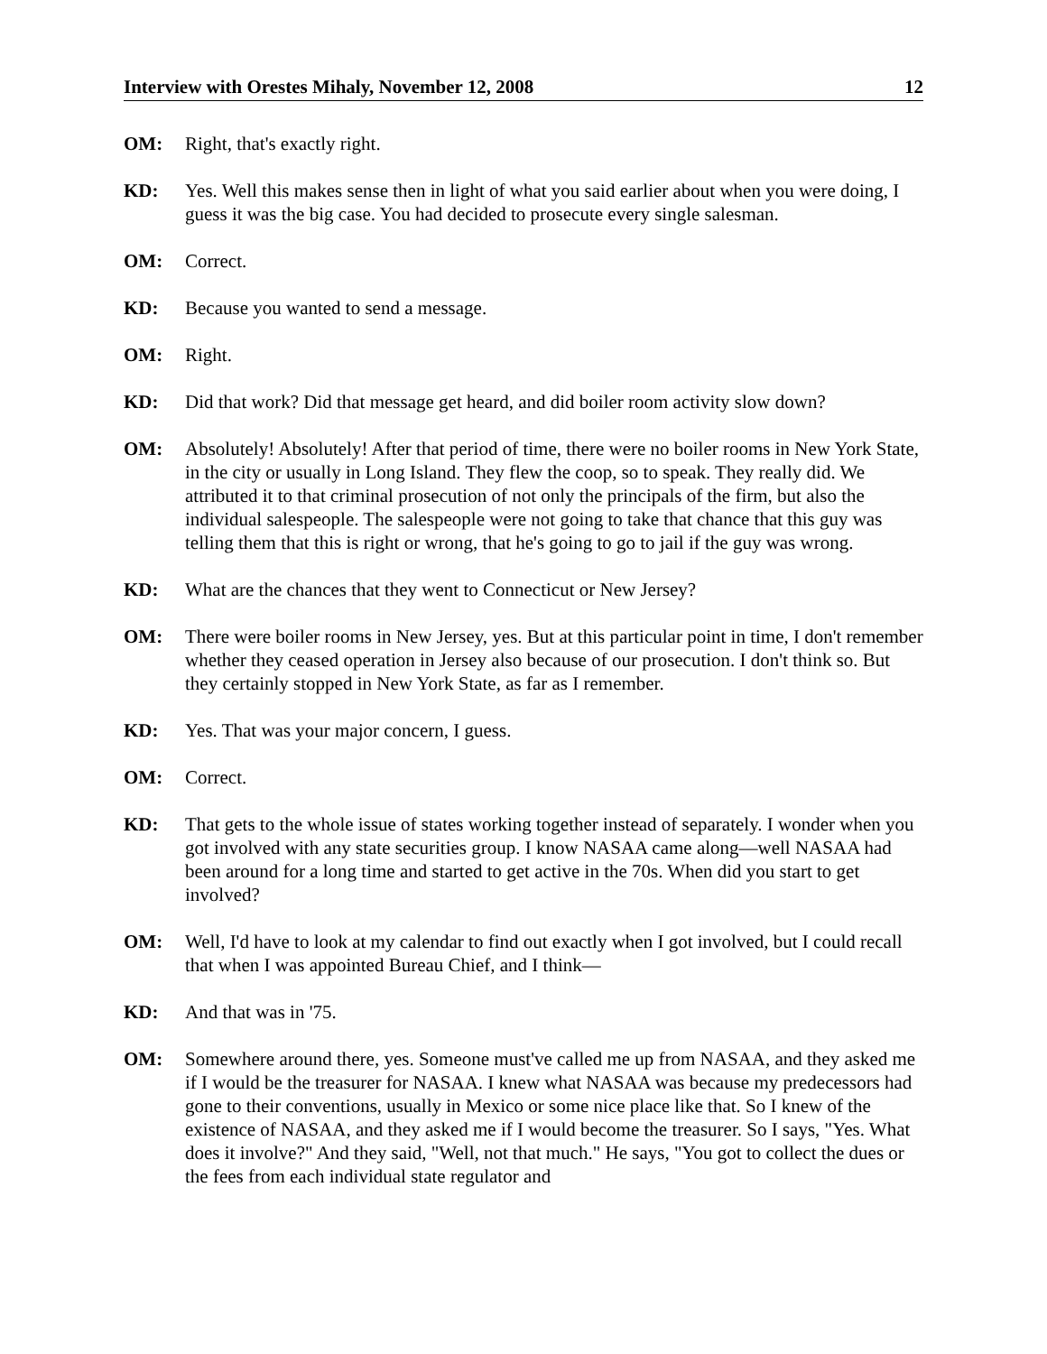Interview with Orestes Mihaly, November 12, 2008 12
OM: Right, that's exactly right.
KD: Yes. Well this makes sense then in light of what you said earlier about when you were doing, I guess it was the big case. You had decided to prosecute every single salesman.
OM: Correct.
KD: Because you wanted to send a message.
OM: Right.
KD: Did that work? Did that message get heard, and did boiler room activity slow down?
OM: Absolutely! Absolutely! After that period of time, there were no boiler rooms in New York State, in the city or usually in Long Island. They flew the coop, so to speak. They really did. We attributed it to that criminal prosecution of not only the principals of the firm, but also the individual salespeople. The salespeople were not going to take that chance that this guy was telling them that this is right or wrong, that he's going to go to jail if the guy was wrong.
KD: What are the chances that they went to Connecticut or New Jersey?
OM: There were boiler rooms in New Jersey, yes. But at this particular point in time, I don't remember whether they ceased operation in Jersey also because of our prosecution. I don't think so. But they certainly stopped in New York State, as far as I remember.
KD: Yes. That was your major concern, I guess.
OM: Correct.
KD: That gets to the whole issue of states working together instead of separately. I wonder when you got involved with any state securities group. I know NASAA came along—well NASAA had been around for a long time and started to get active in the 70s. When did you start to get involved?
OM: Well, I'd have to look at my calendar to find out exactly when I got involved, but I could recall that when I was appointed Bureau Chief, and I think—
KD: And that was in '75.
OM: Somewhere around there, yes. Someone must've called me up from NASAA, and they asked me if I would be the treasurer for NASAA. I knew what NASAA was because my predecessors had gone to their conventions, usually in Mexico or some nice place like that. So I knew of the existence of NASAA, and they asked me if I would become the treasurer. So I says, "Yes. What does it involve?" And they said, "Well, not that much." He says, "You got to collect the dues or the fees from each individual state regulator and